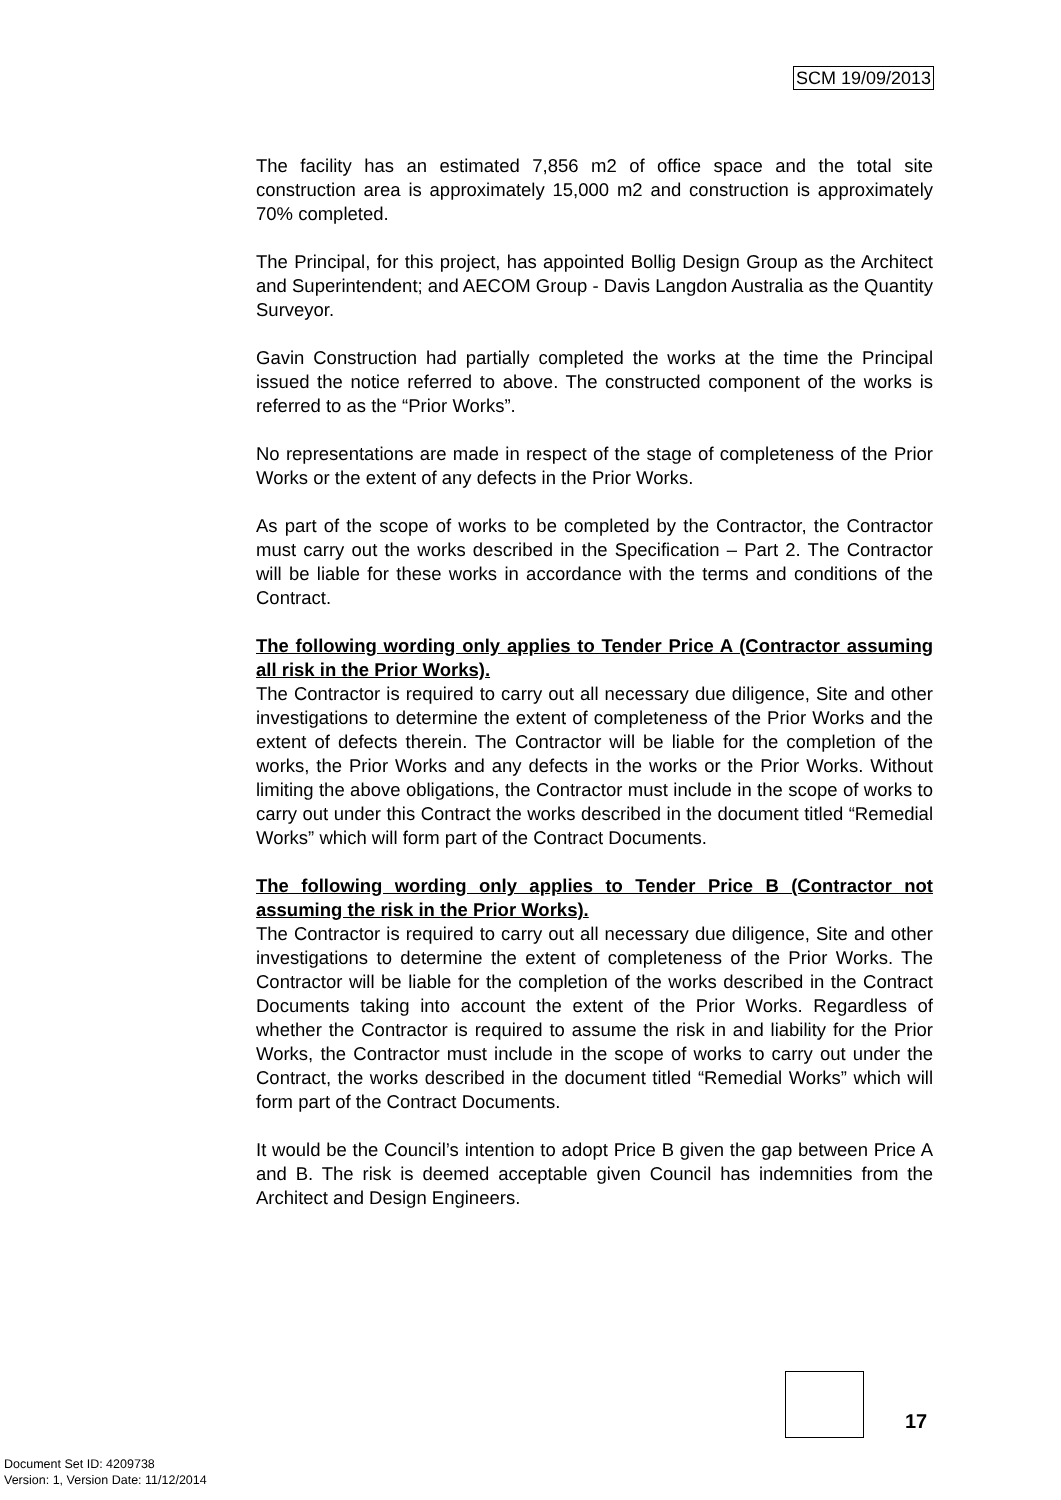SCM 19/09/2013
The facility has an estimated 7,856 m2 of office space and the total site construction area is approximately 15,000 m2 and construction is approximately 70% completed.
The Principal, for this project, has appointed Bollig Design Group as the Architect and Superintendent; and AECOM Group - Davis Langdon Australia as the Quantity Surveyor.
Gavin Construction had partially completed the works at the time the Principal issued the notice referred to above. The constructed component of the works is referred to as the “Prior Works”.
No representations are made in respect of the stage of completeness of the Prior Works or the extent of any defects in the Prior Works.
As part of the scope of works to be completed by the Contractor, the Contractor must carry out the works described in the Specification – Part 2. The Contractor will be liable for these works in accordance with the terms and conditions of the Contract.
The following wording only applies to Tender Price A (Contractor assuming all risk in the Prior Works).
The Contractor is required to carry out all necessary due diligence, Site and other investigations to determine the extent of completeness of the Prior Works and the extent of defects therein. The Contractor will be liable for the completion of the works, the Prior Works and any defects in the works or the Prior Works. Without limiting the above obligations, the Contractor must include in the scope of works to carry out under this Contract the works described in the document titled “Remedial Works” which will form part of the Contract Documents.
The following wording only applies to Tender Price B (Contractor not assuming the risk in the Prior Works).
The Contractor is required to carry out all necessary due diligence, Site and other investigations to determine the extent of completeness of the Prior Works. The Contractor will be liable for the completion of the works described in the Contract Documents taking into account the extent of the Prior Works. Regardless of whether the Contractor is required to assume the risk in and liability for the Prior Works, the Contractor must include in the scope of works to carry out under the Contract, the works described in the document titled “Remedial Works” which will form part of the Contract Documents.
It would be the Council’s intention to adopt Price B given the gap between Price A and B. The risk is deemed acceptable given Council has indemnities from the Architect and Design Engineers.
17
Document Set ID: 4209738
Version: 1, Version Date: 11/12/2014